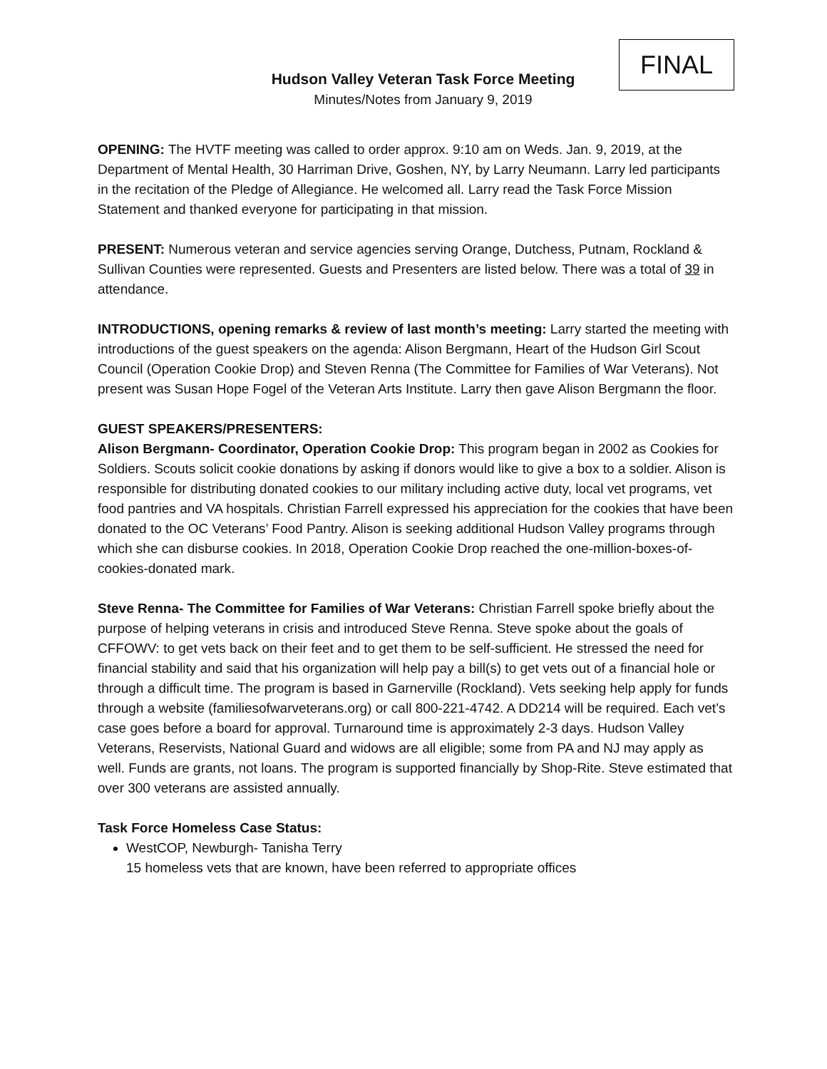FINAL
Hudson Valley Veteran Task Force Meeting
Minutes/Notes from January 9, 2019
OPENING: The HVTF meeting was called to order approx. 9:10 am on Weds. Jan. 9, 2019, at the Department of Mental Health, 30 Harriman Drive, Goshen, NY, by Larry Neumann. Larry led participants in the recitation of the Pledge of Allegiance. He welcomed all. Larry read the Task Force Mission Statement and thanked everyone for participating in that mission.
PRESENT: Numerous veteran and service agencies serving Orange, Dutchess, Putnam, Rockland & Sullivan Counties were represented. Guests and Presenters are listed below. There was a total of 39 in attendance.
INTRODUCTIONS, opening remarks & review of last month’s meeting: Larry started the meeting with introductions of the guest speakers on the agenda: Alison Bergmann, Heart of the Hudson Girl Scout Council (Operation Cookie Drop) and Steven Renna (The Committee for Families of War Veterans). Not present was Susan Hope Fogel of the Veteran Arts Institute. Larry then gave Alison Bergmann the floor.
GUEST SPEAKERS/PRESENTERS:
Alison Bergmann- Coordinator, Operation Cookie Drop: This program began in 2002 as Cookies for Soldiers. Scouts solicit cookie donations by asking if donors would like to give a box to a soldier. Alison is responsible for distributing donated cookies to our military including active duty, local vet programs, vet food pantries and VA hospitals. Christian Farrell expressed his appreciation for the cookies that have been donated to the OC Veterans’ Food Pantry. Alison is seeking additional Hudson Valley programs through which she can disburse cookies. In 2018, Operation Cookie Drop reached the one-million-boxes-of-cookies-donated mark.
Steve Renna- The Committee for Families of War Veterans: Christian Farrell spoke briefly about the purpose of helping veterans in crisis and introduced Steve Renna. Steve spoke about the goals of CFFOWV: to get vets back on their feet and to get them to be self-sufficient. He stressed the need for financial stability and said that his organization will help pay a bill(s) to get vets out of a financial hole or through a difficult time. The program is based in Garnerville (Rockland). Vets seeking help apply for funds through a website (familiesofwarveterans.org) or call 800-221-4742. A DD214 will be required. Each vet’s case goes before a board for approval. Turnaround time is approximately 2-3 days. Hudson Valley Veterans, Reservists, National Guard and widows are all eligible; some from PA and NJ may apply as well. Funds are grants, not loans. The program is supported financially by Shop-Rite. Steve estimated that over 300 veterans are assisted annually.
Task Force Homeless Case Status:
WestCOP, Newburgh- Tanisha Terry
15 homeless vets that are known, have been referred to appropriate offices